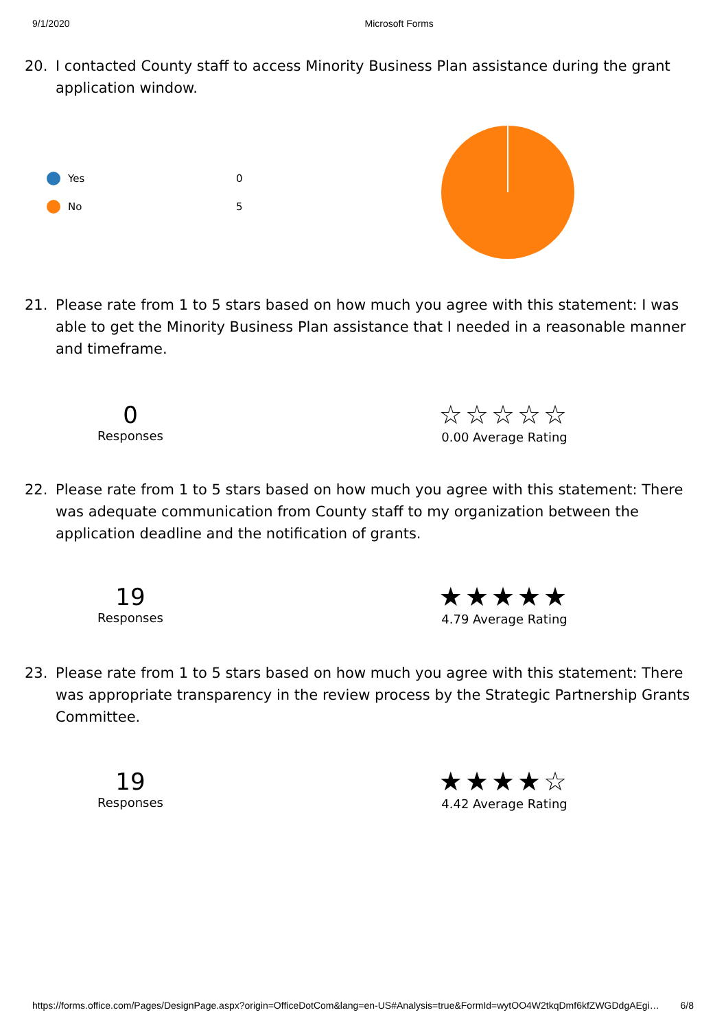9/1/2020 Microsoft Forms
20. I contacted County staff to access Minority Business Plan assistance during the grant application window.
Yes 0
No 5
21. Please rate from 1 to 5 stars based on how much you agree with this statement: I was able to get the Minority Business Plan assistance that I needed in a reasonable manner and timeframe.
0
Responses
☆☆☆☆☆
0.00 Average Rating
22. Please rate from 1 to 5 stars based on how much you agree with this statement: There was adequate communication from County staff to my organization between the application deadline and the notification of grants.
19
Responses
★★★★★
4.79 Average Rating
23. Please rate from 1 to 5 stars based on how much you agree with this statement: There was appropriate transparency in the review process by the Strategic Partnership Grants Committee.
19
Responses
★★★★☆
4.42 Average Rating
https://forms.office.com/Pages/DesignPage.aspx?origin=OfficeDotCom&lang=en-US#Analysis=true&FormId=wytOO4W2tkqDmf6kfZWGDdgAEgi… 6/8